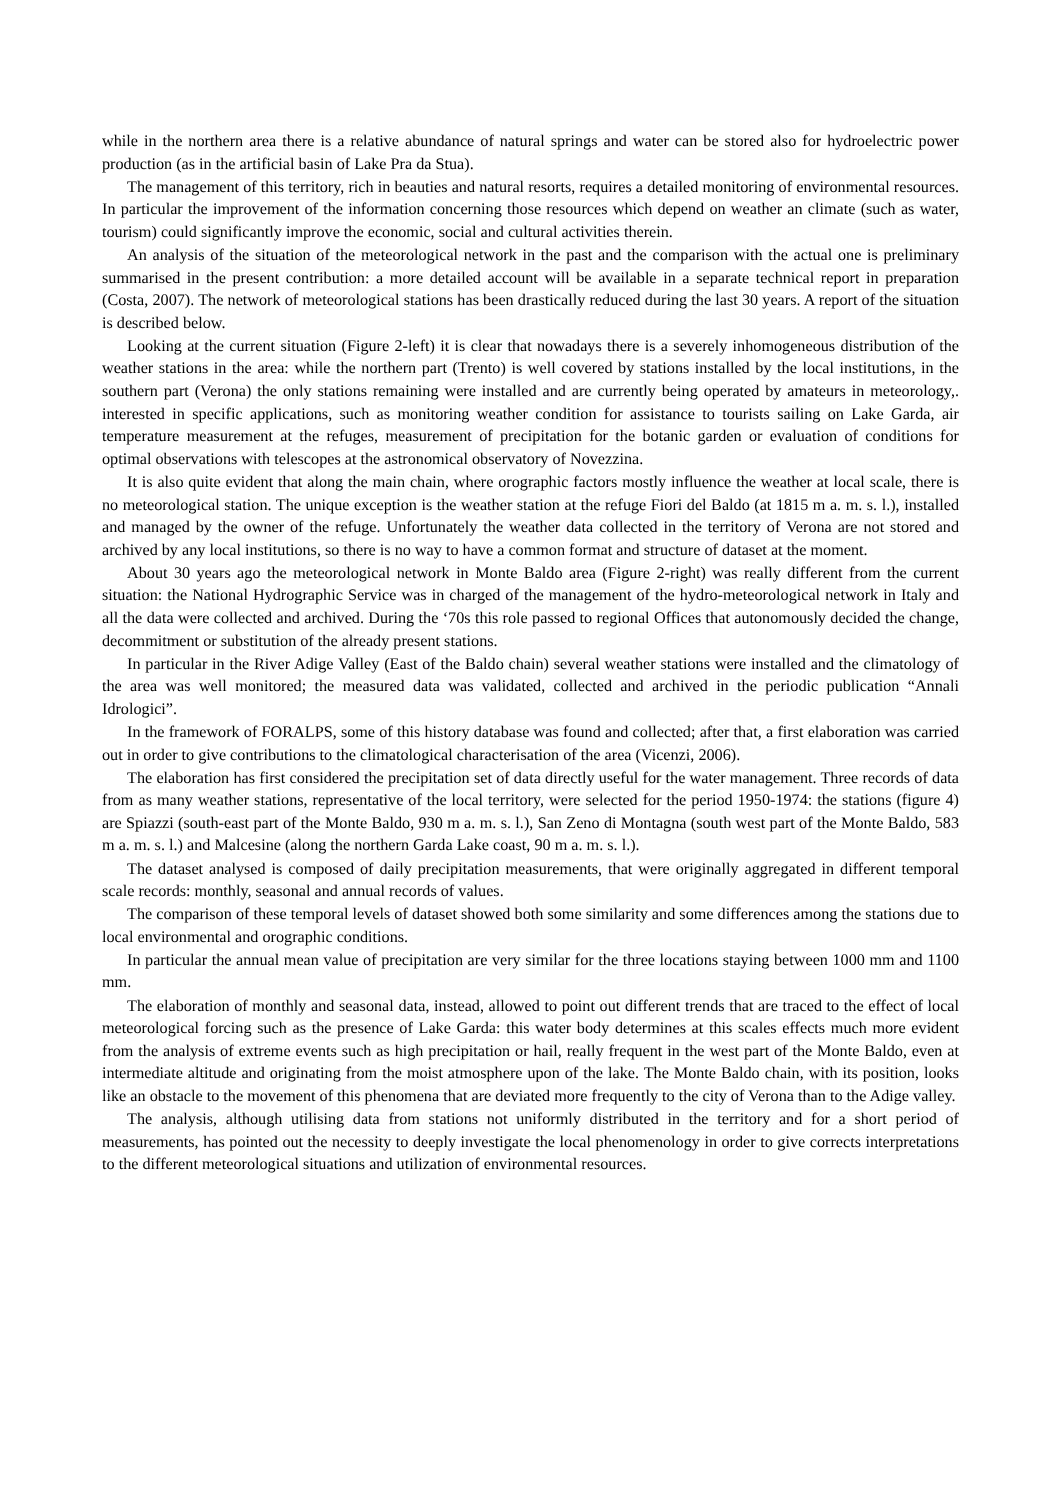while in the northern area there is a relative abundance of natural springs and water can be stored also for hydroelectric power production (as in the artificial basin of Lake Pra da Stua).
The management of this territory, rich in beauties and natural resorts, requires a detailed monitoring of environmental resources. In particular the improvement of the information concerning those resources which depend on weather an climate (such as water, tourism) could significantly improve the economic, social and cultural activities therein.
An analysis of the situation of the meteorological network in the past and the comparison with the actual one is preliminary summarised in the present contribution: a more detailed account will be available in a separate technical report in preparation (Costa, 2007). The network of meteorological stations has been drastically reduced during the last 30 years. A report of the situation is described below.
Looking at the current situation (Figure 2-left) it is clear that nowadays there is a severely inhomogeneous distribution of the weather stations in the area: while the northern part (Trento) is well covered by stations installed by the local institutions, in the southern part (Verona) the only stations remaining were installed and are currently being operated by amateurs in meteorology,. interested in specific applications, such as monitoring weather condition for assistance to tourists sailing on Lake Garda, air temperature measurement at the refuges, measurement of precipitation for the botanic garden or evaluation of conditions for optimal observations with telescopes at the astronomical observatory of Novezzina.
It is also quite evident that along the main chain, where orographic factors mostly influence the weather at local scale, there is no meteorological station. The unique exception is the weather station at the refuge Fiori del Baldo (at 1815 m a. m. s. l.), installed and managed by the owner of the refuge. Unfortunately the weather data collected in the territory of Verona are not stored and archived by any local institutions, so there is no way to have a common format and structure of dataset at the moment.
About 30 years ago the meteorological network in Monte Baldo area (Figure 2-right) was really different from the current situation: the National Hydrographic Service was in charged of the management of the hydro-meteorological network in Italy and all the data were collected and archived. During the ‘70s this role passed to regional Offices that autonomously decided the change, decommitment or substitution of the already present stations.
In particular in the River Adige Valley (East of the Baldo chain) several weather stations were installed and the climatology of the area was well monitored; the measured data was validated, collected and archived in the periodic publication “Annali Idrologici”.
In the framework of FORALPS, some of this history database was found and collected; after that, a first elaboration was carried out in order to give contributions to the climatological characterisation of the area (Vicenzi, 2006).
The elaboration has first considered the precipitation set of data directly useful for the water management. Three records of data from as many weather stations, representative of the local territory, were selected for the period 1950-1974: the stations (figure 4) are Spiazzi (south-east part of the Monte Baldo, 930 m a. m. s. l.), San Zeno di Montagna (south west part of the Monte Baldo, 583 m a. m. s. l.) and Malcesine (along the northern Garda Lake coast, 90 m a. m. s. l.).
The dataset analysed is composed of daily precipitation measurements, that were originally aggregated in different temporal scale records: monthly, seasonal and annual records of values.
The comparison of these temporal levels of dataset showed both some similarity and some differences among the stations due to local environmental and orographic conditions.
In particular the annual mean value of precipitation are very similar for the three locations staying between 1000 mm and 1100 mm.
The elaboration of monthly and seasonal data, instead, allowed to point out different trends that are traced to the effect of local meteorological forcing such as the presence of Lake Garda: this water body determines at this scales effects much more evident from the analysis of extreme events such as high precipitation or hail, really frequent in the west part of the Monte Baldo, even at intermediate altitude and originating from the moist atmosphere upon of the lake. The Monte Baldo chain, with its position, looks like an obstacle to the movement of this phenomena that are deviated more frequently to the city of Verona than to the Adige valley.
The analysis, although utilising data from stations not uniformly distributed in the territory and for a short period of measurements, has pointed out the necessity to deeply investigate the local phenomenology in order to give corrects interpretations to the different meteorological situations and utilization of environmental resources.